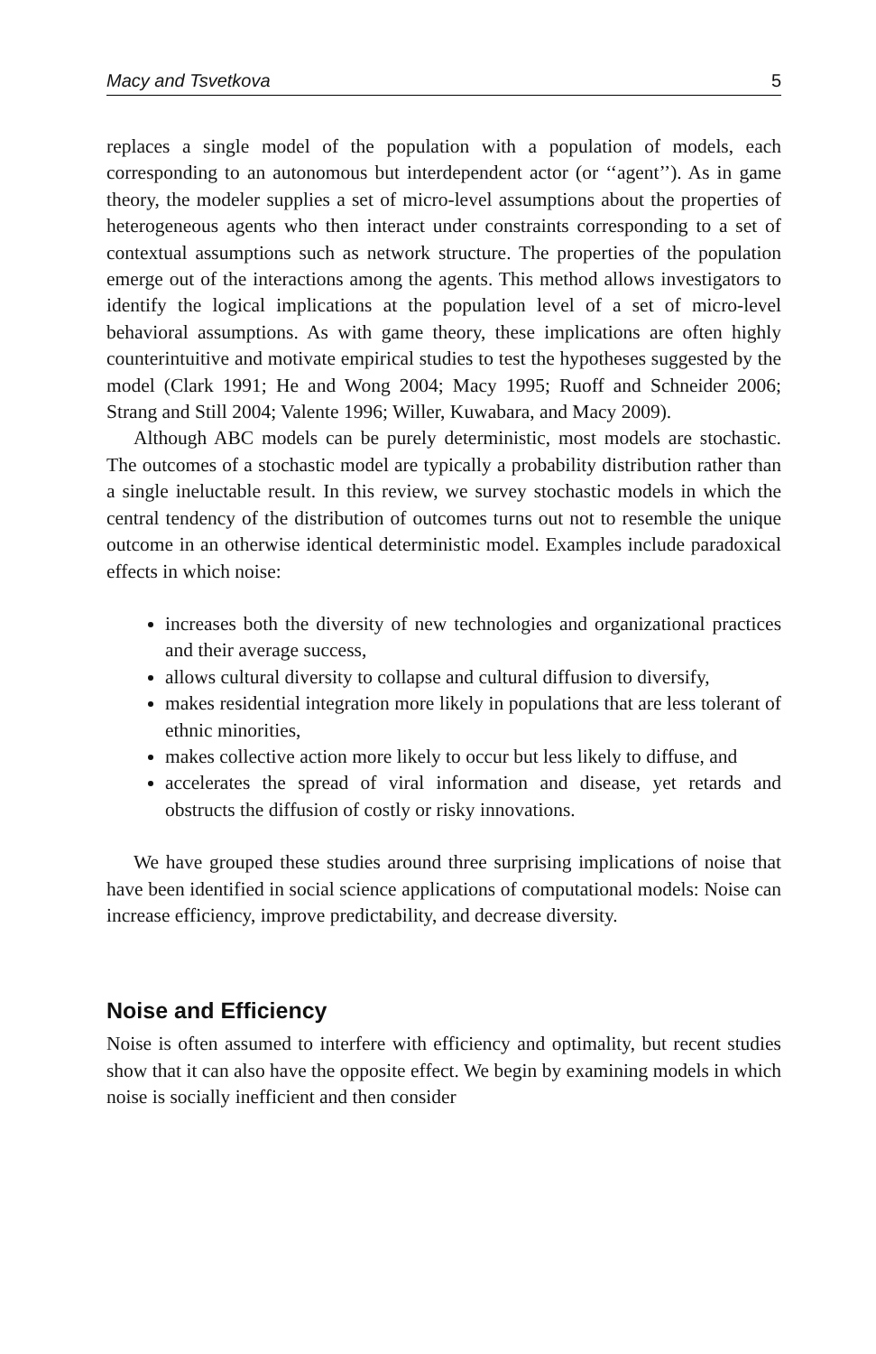Macy and Tsvetkova 5
replaces a single model of the population with a population of models, each corresponding to an autonomous but interdependent actor (or ‘‘agent’’). As in game theory, the modeler supplies a set of micro-level assumptions about the properties of heterogeneous agents who then interact under constraints corresponding to a set of contextual assumptions such as network structure. The properties of the population emerge out of the interactions among the agents. This method allows investigators to identify the logical implications at the population level of a set of micro-level behavioral assumptions. As with game theory, these implications are often highly counterintuitive and motivate empirical studies to test the hypotheses suggested by the model (Clark 1991; He and Wong 2004; Macy 1995; Ruoff and Schneider 2006; Strang and Still 2004; Valente 1996; Willer, Kuwabara, and Macy 2009).
Although ABC models can be purely deterministic, most models are stochastic. The outcomes of a stochastic model are typically a probability distribution rather than a single ineluctable result. In this review, we survey stochastic models in which the central tendency of the distribution of outcomes turns out not to resemble the unique outcome in an otherwise identical deterministic model. Examples include paradoxical effects in which noise:
increases both the diversity of new technologies and organizational practices and their average success,
allows cultural diversity to collapse and cultural diffusion to diversify,
makes residential integration more likely in populations that are less tolerant of ethnic minorities,
makes collective action more likely to occur but less likely to diffuse, and
accelerates the spread of viral information and disease, yet retards and obstructs the diffusion of costly or risky innovations.
We have grouped these studies around three surprising implications of noise that have been identified in social science applications of computational models: Noise can increase efficiency, improve predictability, and decrease diversity.
Noise and Efficiency
Noise is often assumed to interfere with efficiency and optimality, but recent studies show that it can also have the opposite effect. We begin by examining models in which noise is socially inefficient and then consider